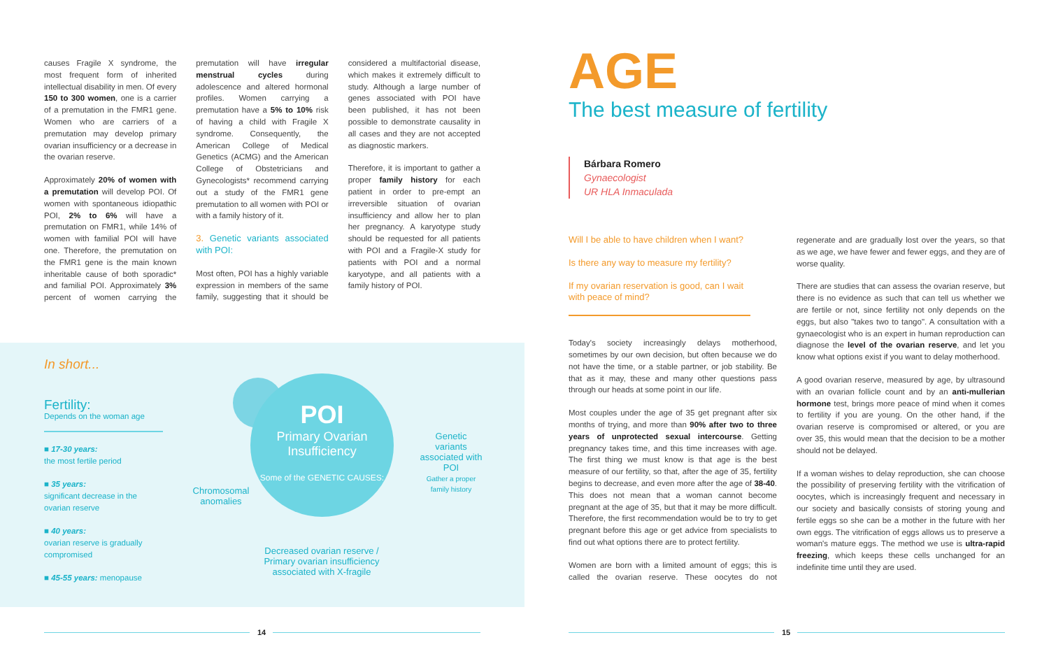causes Fragile X syndrome, the most frequent form of inherited intellectual disability in men. Of every 150 to 300 women, one is a carrier of a premutation in the FMR1 gene. Women who are carriers of a premutation may develop primary ovarian insufficiency or a decrease in the ovarian reserve.
Approximately 20% of women with a premutation will develop POI. Of women with spontaneous idiopathic POI, 2% to 6% will have a premutation on FMR1, while 14% of women with familial POI will have one. Therefore, the premutation on the FMR1 gene is the main known inheritable cause of both sporadic* and familial POI. Approximately 3% percent of women carrying the premutation will have irregular menstrual cycles during adolescence and altered hormonal profiles. Women carrying a premutation have a 5% to 10% risk of having a child with Fragile X syndrome. Consequently, the American College of Medical Genetics (ACMG) and the American College of Obstetricians and Gynecologists* recommend carrying out a study of the FMR1 gene premutation to all women with POI or with a family history of it.
3. Genetic variants associated with POI:
Most often, POI has a highly variable expression in members of the same family, suggesting that it should be considered a multifactorial disease, which makes it extremely difficult to study. Although a large number of genes associated with POI have been published, it has not been possible to demonstrate causality in all cases and they are not accepted as diagnostic markers.
Therefore, it is important to gather a proper family history for each patient in order to pre-empt an irreversible situation of ovarian insufficiency and allow her to plan her pregnancy. A karyotype study should be requested for all patients with POI and a Fragile-X study for patients with POI and a normal karyotype, and all patients with a family history of POI.
In short...
Fertility:
Depends on the woman age
■ 17-30 years:
the most fertile period
■ 35 years:
significant decrease in the ovarian reserve
■ 40 years:
ovarian reserve is gradually compromised
■ 45-55 years: menopause
POI
Primary Ovarian Insufficiency
Some of the GENETIC CAUSES:
Chromosomal anomalies
Genetic variants associated with POI
Gather a proper family history
Decreased ovarian reserve / Primary ovarian insufficiency associated with X-fragile
14
AGE
The best measure of fertility
Bárbara Romero
Gynaecologist
UR HLA Inmaculada
Will I be able to have children when I want?
Is there any way to measure my fertility?
If my ovarian reservation is good, can I wait with peace of mind?
Today's society increasingly delays motherhood, sometimes by our own decision, but often because we do not have the time, or a stable partner, or job stability. Be that as it may, these and many other questions pass through our heads at some point in our life.
Most couples under the age of 35 get pregnant after six months of trying, and more than 90% after two to three years of unprotected sexual intercourse. Getting pregnancy takes time, and this time increases with age. The first thing we must know is that age is the best measure of our fertility, so that, after the age of 35, fertility begins to decrease, and even more after the age of 38-40. This does not mean that a woman cannot become pregnant at the age of 35, but that it may be more difficult. Therefore, the first recommendation would be to try to get pregnant before this age or get advice from specialists to find out what options there are to protect fertility.
Women are born with a limited amount of eggs; this is called the ovarian reserve. These oocytes do not regenerate and are gradually lost over the years, so that as we age, we have fewer and fewer eggs, and they are of worse quality.
There are studies that can assess the ovarian reserve, but there is no evidence as such that can tell us whether we are fertile or not, since fertility not only depends on the eggs, but also "takes two to tango". A consultation with a gynaecologist who is an expert in human reproduction can diagnose the level of the ovarian reserve, and let you know what options exist if you want to delay motherhood.
A good ovarian reserve, measured by age, by ultrasound with an ovarian follicle count and by an anti-mullerian hormone test, brings more peace of mind when it comes to fertility if you are young. On the other hand, if the ovarian reserve is compromised or altered, or you are over 35, this would mean that the decision to be a mother should not be delayed.
If a woman wishes to delay reproduction, she can choose the possibility of preserving fertility with the vitrification of oocytes, which is increasingly frequent and necessary in our society and basically consists of storing young and fertile eggs so she can be a mother in the future with her own eggs. The vitrification of eggs allows us to preserve a woman's mature eggs. The method we use is ultra-rapid freezing, which keeps these cells unchanged for an indefinite time until they are used.
15